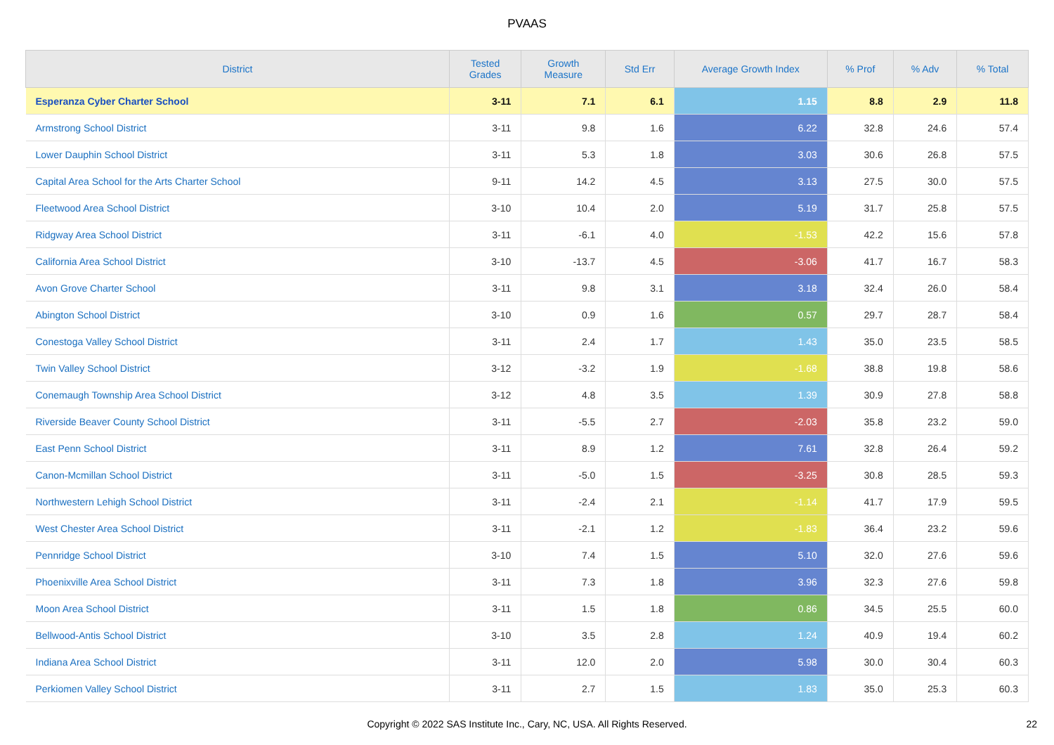PVAAS
| District | Tested Grades | Growth Measure | Std Err | Average Growth Index | % Prof | % Adv | % Total |
| --- | --- | --- | --- | --- | --- | --- | --- |
| Esperanza Cyber Charter School | 3-11 | 7.1 | 6.1 | 1.15 | 8.8 | 2.9 | 11.8 |
| Armstrong School District | 3-11 | 9.8 | 1.6 | 6.22 | 32.8 | 24.6 | 57.4 |
| Lower Dauphin School District | 3-11 | 5.3 | 1.8 | 3.03 | 30.6 | 26.8 | 57.5 |
| Capital Area School for the Arts Charter School | 9-11 | 14.2 | 4.5 | 3.13 | 27.5 | 30.0 | 57.5 |
| Fleetwood Area School District | 3-10 | 10.4 | 2.0 | 5.19 | 31.7 | 25.8 | 57.5 |
| Ridgway Area School District | 3-11 | -6.1 | 4.0 | -1.53 | 42.2 | 15.6 | 57.8 |
| California Area School District | 3-10 | -13.7 | 4.5 | -3.06 | 41.7 | 16.7 | 58.3 |
| Avon Grove Charter School | 3-11 | 9.8 | 3.1 | 3.18 | 32.4 | 26.0 | 58.4 |
| Abington School District | 3-10 | 0.9 | 1.6 | 0.57 | 29.7 | 28.7 | 58.4 |
| Conestoga Valley School District | 3-11 | 2.4 | 1.7 | 1.43 | 35.0 | 23.5 | 58.5 |
| Twin Valley School District | 3-12 | -3.2 | 1.9 | -1.68 | 38.8 | 19.8 | 58.6 |
| Conemaugh Township Area School District | 3-12 | 4.8 | 3.5 | 1.39 | 30.9 | 27.8 | 58.8 |
| Riverside Beaver County School District | 3-11 | -5.5 | 2.7 | -2.03 | 35.8 | 23.2 | 59.0 |
| East Penn School District | 3-11 | 8.9 | 1.2 | 7.61 | 32.8 | 26.4 | 59.2 |
| Canon-Mcmillan School District | 3-11 | -5.0 | 1.5 | -3.25 | 30.8 | 28.5 | 59.3 |
| Northwestern Lehigh School District | 3-11 | -2.4 | 2.1 | -1.14 | 41.7 | 17.9 | 59.5 |
| West Chester Area School District | 3-11 | -2.1 | 1.2 | -1.83 | 36.4 | 23.2 | 59.6 |
| Pennridge School District | 3-10 | 7.4 | 1.5 | 5.10 | 32.0 | 27.6 | 59.6 |
| Phoenixville Area School District | 3-11 | 7.3 | 1.8 | 3.96 | 32.3 | 27.6 | 59.8 |
| Moon Area School District | 3-11 | 1.5 | 1.8 | 0.86 | 34.5 | 25.5 | 60.0 |
| Bellwood-Antis School District | 3-10 | 3.5 | 2.8 | 1.24 | 40.9 | 19.4 | 60.2 |
| Indiana Area School District | 3-11 | 12.0 | 2.0 | 5.98 | 30.0 | 30.4 | 60.3 |
| Perkiomen Valley School District | 3-11 | 2.7 | 1.5 | 1.83 | 35.0 | 25.3 | 60.3 |
Copyright © 2022 SAS Institute Inc., Cary, NC, USA. All Rights Reserved. 22